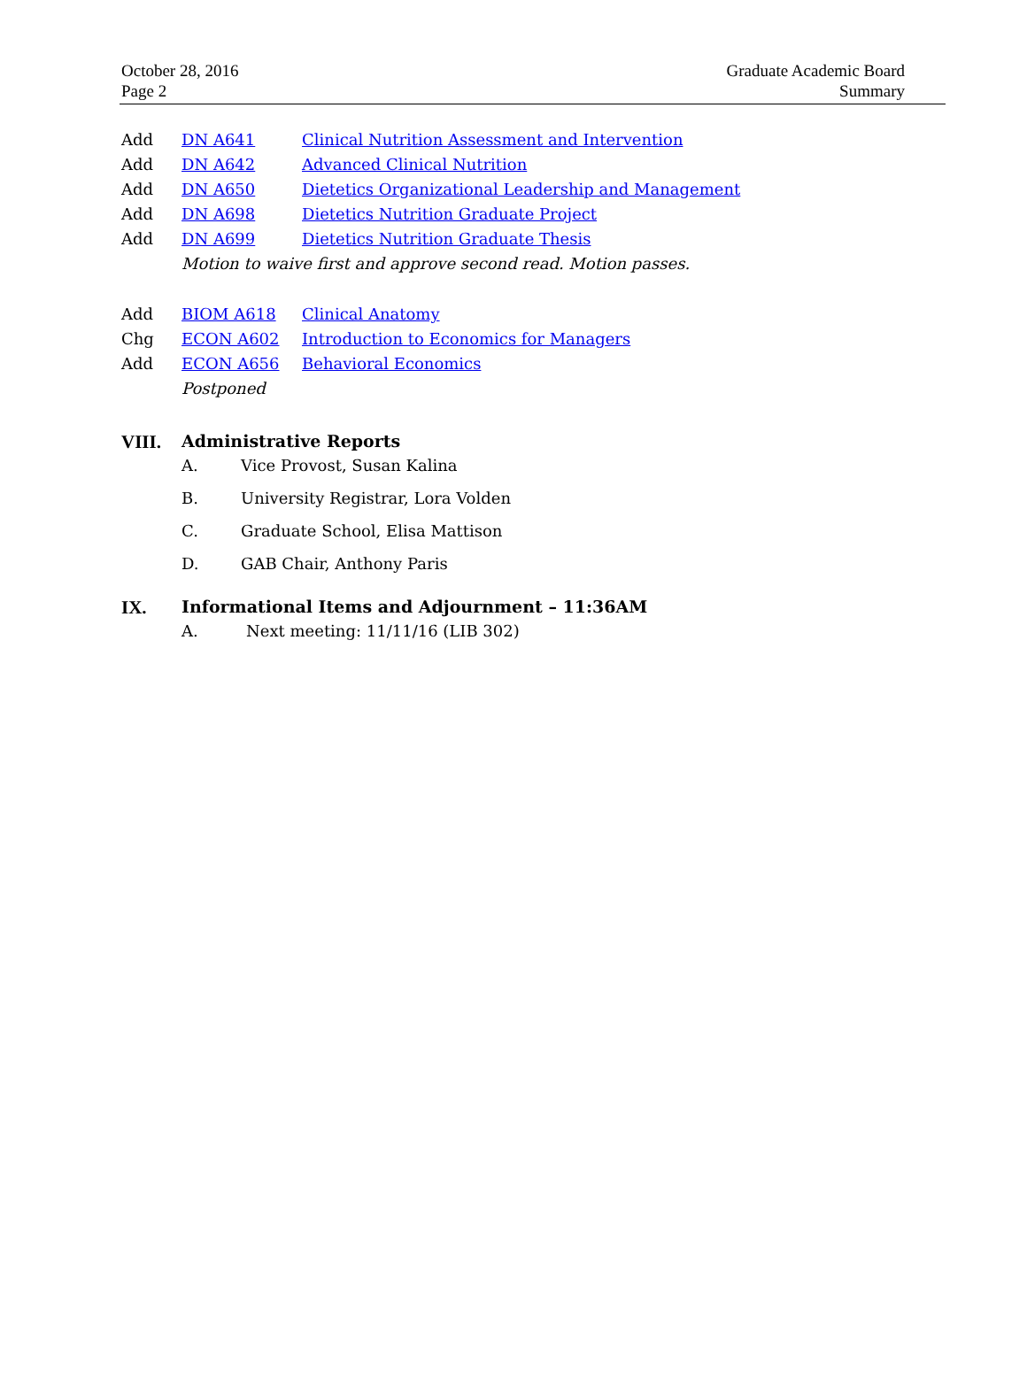October 28, 2016
Page 2
Graduate Academic Board
Summary
Add DN A641 Clinical Nutrition Assessment and Intervention
Add DN A642 Advanced Clinical Nutrition
Add DN A650 Dietetics Organizational Leadership and Management
Add DN A698 Dietetics Nutrition Graduate Project
Add DN A699 Dietetics Nutrition Graduate Thesis
Motion to waive first and approve second read. Motion passes.
Add BIOM A618 Clinical Anatomy
Chg ECON A602 Introduction to Economics for Managers
Add ECON A656 Behavioral Economics
Postponed
VIII. Administrative Reports
A. Vice Provost, Susan Kalina
B. University Registrar, Lora Volden
C. Graduate School, Elisa Mattison
D. GAB Chair, Anthony Paris
IX. Informational Items and Adjournment – 11:36AM
A. Next meeting: 11/11/16 (LIB 302)